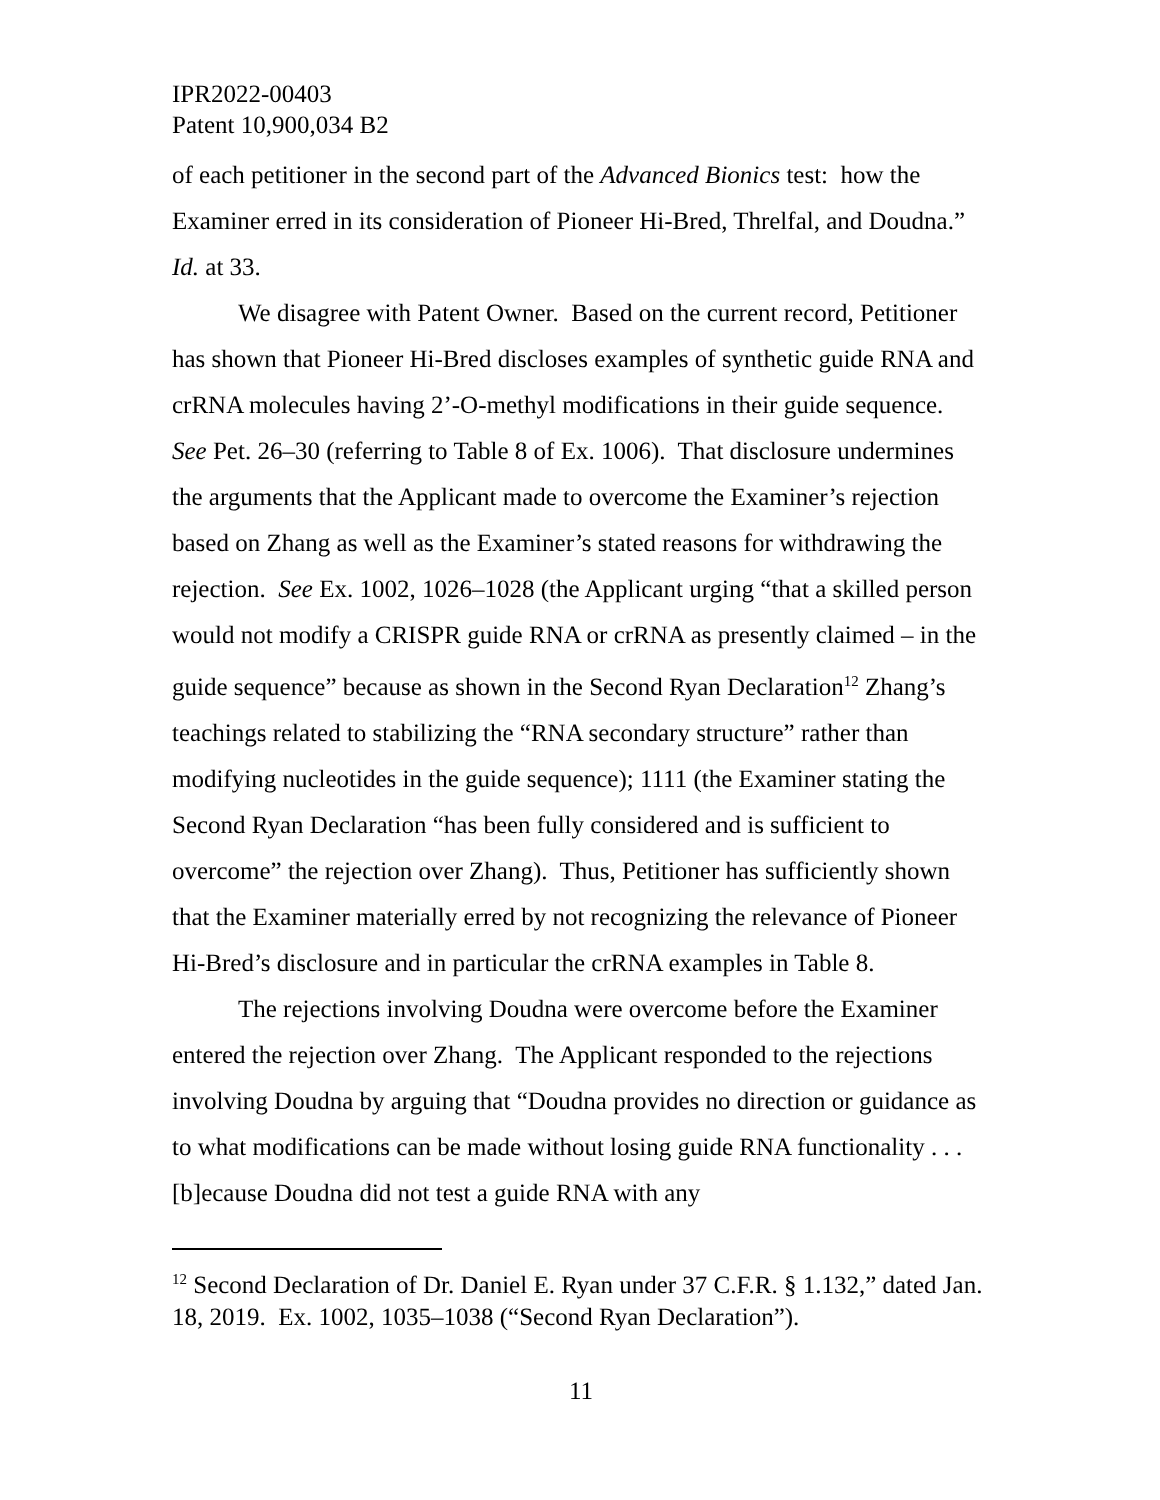IPR2022-00403
Patent 10,900,034 B2
of each petitioner in the second part of the Advanced Bionics test: how the Examiner erred in its consideration of Pioneer Hi-Bred, Threlfal, and Doudna.” Id. at 33.
We disagree with Patent Owner. Based on the current record, Petitioner has shown that Pioneer Hi-Bred discloses examples of synthetic guide RNA and crRNA molecules having 2’-O-methyl modifications in their guide sequence. See Pet. 26–30 (referring to Table 8 of Ex. 1006). That disclosure undermines the arguments that the Applicant made to overcome the Examiner’s rejection based on Zhang as well as the Examiner’s stated reasons for withdrawing the rejection. See Ex. 1002, 1026–1028 (the Applicant urging “that a skilled person would not modify a CRISPR guide RNA or crRNA as presently claimed – in the guide sequence” because as shown in the Second Ryan Declaration<sup>12</sup> Zhang’s teachings related to stabilizing the “RNA secondary structure” rather than modifying nucleotides in the guide sequence); 1111 (the Examiner stating the Second Ryan Declaration “has been fully considered and is sufficient to overcome” the rejection over Zhang). Thus, Petitioner has sufficiently shown that the Examiner materially erred by not recognizing the relevance of Pioneer Hi-Bred’s disclosure and in particular the crRNA examples in Table 8.
The rejections involving Doudna were overcome before the Examiner entered the rejection over Zhang. The Applicant responded to the rejections involving Doudna by arguing that “Doudna provides no direction or guidance as to what modifications can be made without losing guide RNA functionality . . . [b]ecause Doudna did not test a guide RNA with any
<sup>12</sup> Second Declaration of Dr. Daniel E. Ryan under 37 C.F.R. § 1.132,” dated Jan. 18, 2019. Ex. 1002, 1035–1038 (“Second Ryan Declaration”).
11